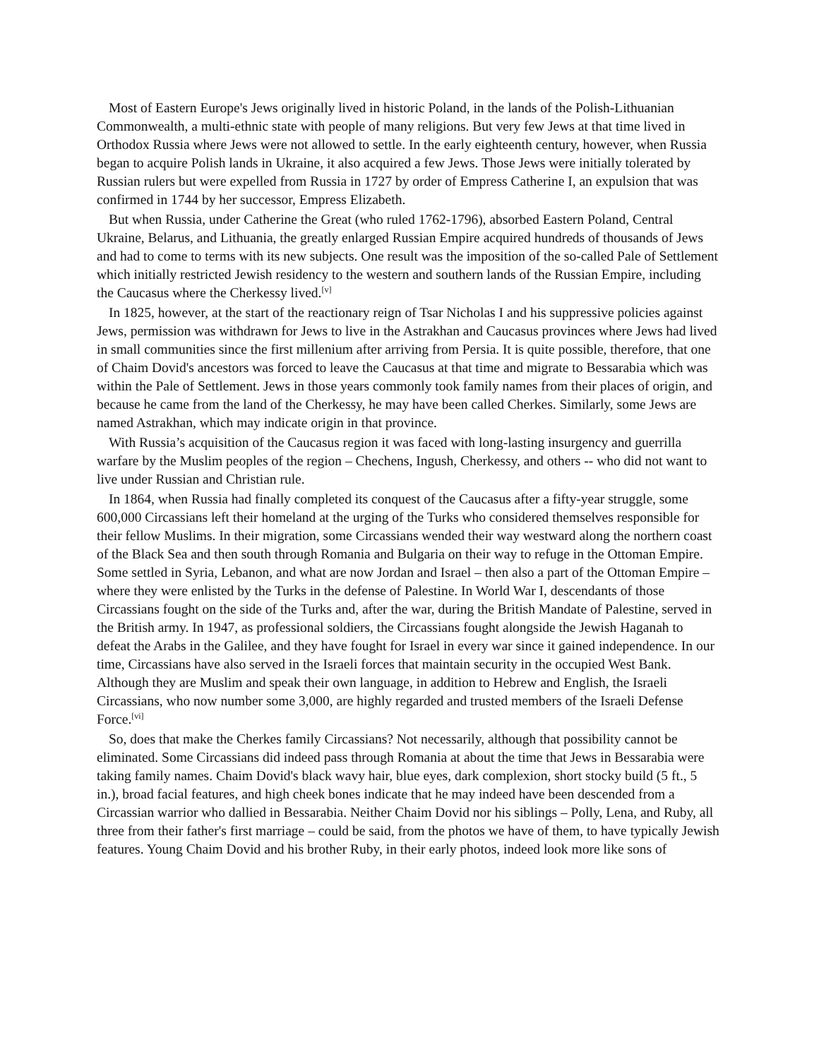Most of Eastern Europe's Jews originally lived in historic Poland, in the lands of the Polish-Lithuanian Commonwealth, a multi-ethnic state with people of many religions. But very few Jews at that time lived in Orthodox Russia where Jews were not allowed to settle. In the early eighteenth century, however, when Russia began to acquire Polish lands in Ukraine, it also acquired a few Jews. Those Jews were initially tolerated by Russian rulers but were expelled from Russia in 1727 by order of Empress Catherine I, an expulsion that was confirmed in 1744 by her successor, Empress Elizabeth.
But when Russia, under Catherine the Great (who ruled 1762-1796), absorbed Eastern Poland, Central Ukraine, Belarus, and Lithuania, the greatly enlarged Russian Empire acquired hundreds of thousands of Jews and had to come to terms with its new subjects. One result was the imposition of the so-called Pale of Settlement which initially restricted Jewish residency to the western and southern lands of the Russian Empire, including the Caucasus where the Cherkessy lived.<sup>[v]</sup>
In 1825, however, at the start of the reactionary reign of Tsar Nicholas I and his suppressive policies against Jews, permission was withdrawn for Jews to live in the Astrakhan and Caucasus provinces where Jews had lived in small communities since the first millenium after arriving from Persia. It is quite possible, therefore, that one of Chaim Dovid's ancestors was forced to leave the Caucasus at that time and migrate to Bessarabia which was within the Pale of Settlement. Jews in those years commonly took family names from their places of origin, and because he came from the land of the Cherkessy, he may have been called Cherkes. Similarly, some Jews are named Astrakhan, which may indicate origin in that province.
With Russia’s acquisition of the Caucasus region it was faced with long-lasting insurgency and guerrilla warfare by the Muslim peoples of the region – Chechens, Ingush, Cherkessy, and others -- who did not want to live under Russian and Christian rule.
In 1864, when Russia had finally completed its conquest of the Caucasus after a fifty-year struggle, some 600,000 Circassians left their homeland at the urging of the Turks who considered themselves responsible for their fellow Muslims. In their migration, some Circassians wended their way westward along the northern coast of the Black Sea and then south through Romania and Bulgaria on their way to refuge in the Ottoman Empire. Some settled in Syria, Lebanon, and what are now Jordan and Israel – then also a part of the Ottoman Empire – where they were enlisted by the Turks in the defense of Palestine. In World War I, descendants of those Circassians fought on the side of the Turks and, after the war, during the British Mandate of Palestine, served in the British army. In 1947, as professional soldiers, the Circassians fought alongside the Jewish Haganah to defeat the Arabs in the Galilee, and they have fought for Israel in every war since it gained independence. In our time, Circassians have also served in the Israeli forces that maintain security in the occupied West Bank. Although they are Muslim and speak their own language, in addition to Hebrew and English, the Israeli Circassians, who now number some 3,000, are highly regarded and trusted members of the Israeli Defense Force.<sup>[vi]</sup>
So, does that make the Cherkes family Circassians? Not necessarily, although that possibility cannot be eliminated. Some Circassians did indeed pass through Romania at about the time that Jews in Bessarabia were taking family names. Chaim Dovid's black wavy hair, blue eyes, dark complexion, short stocky build (5 ft., 5 in.), broad facial features, and high cheek bones indicate that he may indeed have been descended from a Circassian warrior who dallied in Bessarabia. Neither Chaim Dovid nor his siblings – Polly, Lena, and Ruby, all three from their father's first marriage – could be said, from the photos we have of them, to have typically Jewish features. Young Chaim Dovid and his brother Ruby, in their early photos, indeed look more like sons of